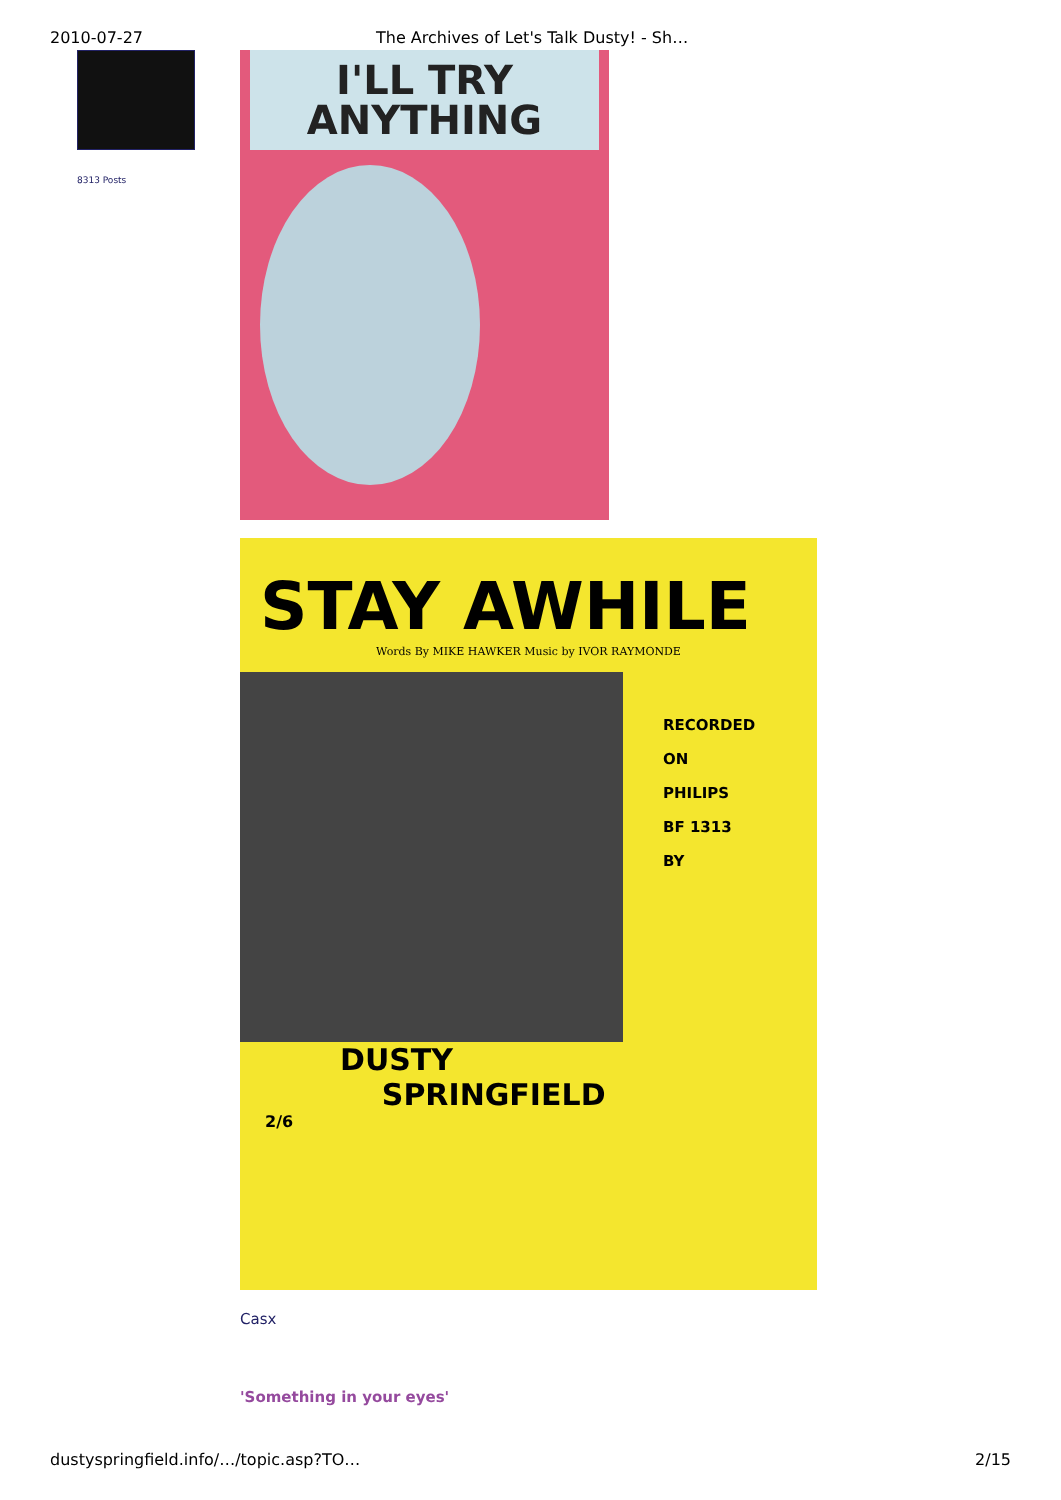2010-07-27 The Archives of Let's Talk Dusty! - Sh…
8313 Posts
I'LL TRY
ANYTHING
STAY AWHILE
Words By MIKE HAWKER Music by IVOR RAYMONDE
RECORDED
ON
PHILIPS
BF 1313
BY
DUSTY
SPRINGFIELD
2/6
Casx
'Something in your eyes'
dustyspringfield.info/…/topic.asp?TO… 2/15